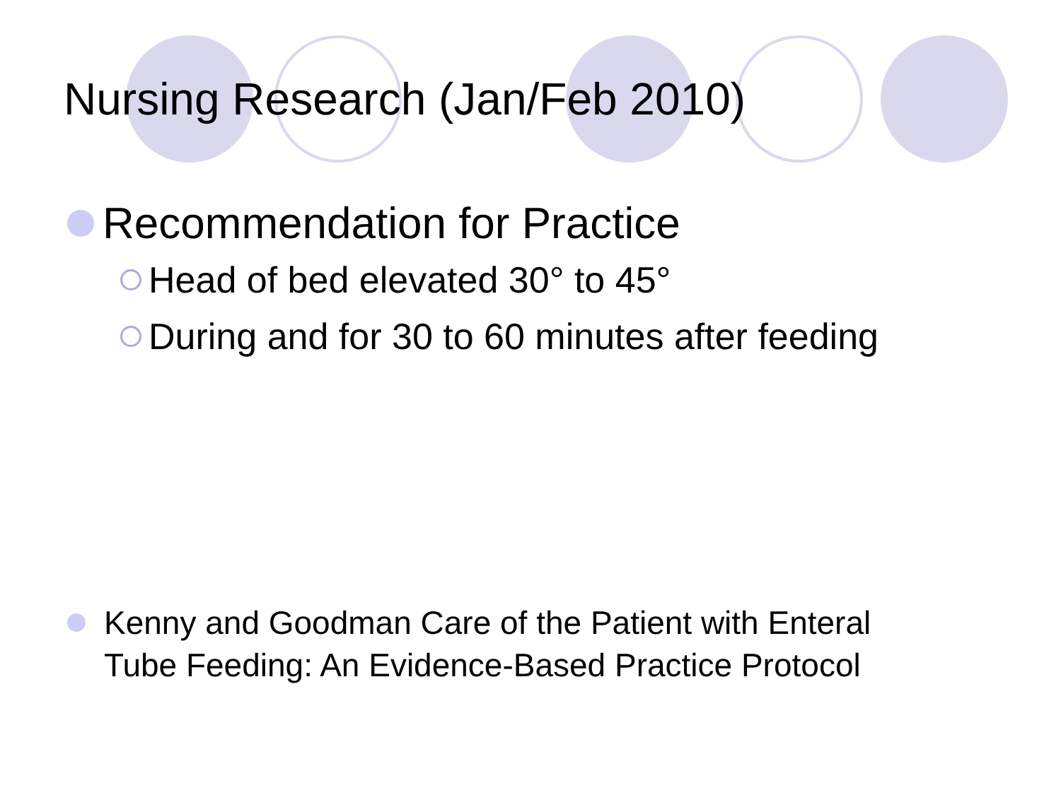Nursing Research (Jan/Feb 2010)
Recommendation for Practice
Head of bed elevated 30° to 45°
During and for 30 to 60 minutes after feeding
Kenny and Goodman Care of the Patient with Enteral
Tube Feeding: An Evidence-Based Practice Protocol